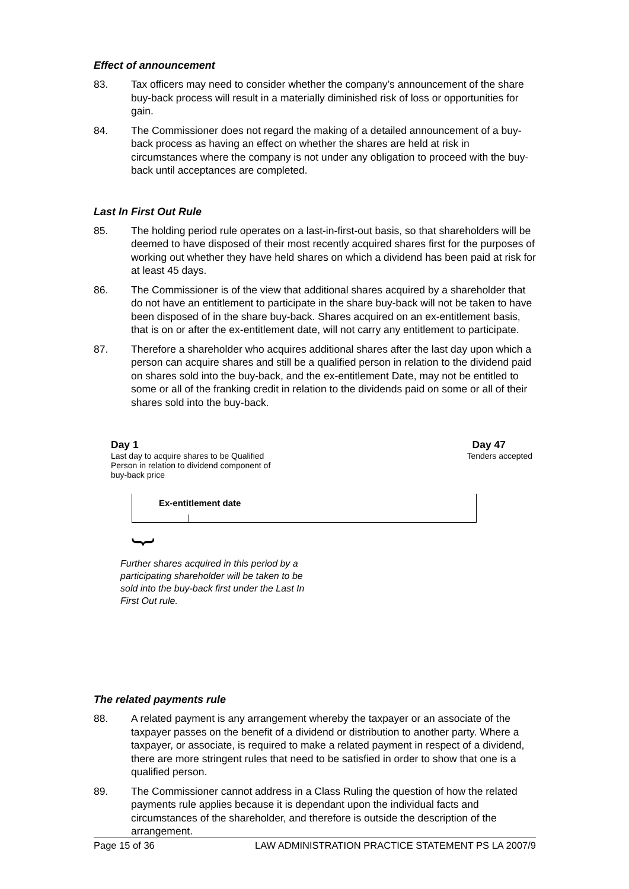Effect of announcement
83. Tax officers may need to consider whether the company’s announcement of the share buy-back process will result in a materially diminished risk of loss or opportunities for gain.
84. The Commissioner does not regard the making of a detailed announcement of a buy-back process as having an effect on whether the shares are held at risk in circumstances where the company is not under any obligation to proceed with the buy-back until acceptances are completed.
Last In First Out Rule
85. The holding period rule operates on a last-in-first-out basis, so that shareholders will be deemed to have disposed of their most recently acquired shares first for the purposes of working out whether they have held shares on which a dividend has been paid at risk for at least 45 days.
86. The Commissioner is of the view that additional shares acquired by a shareholder that do not have an entitlement to participate in the share buy-back will not be taken to have been disposed of in the share buy-back. Shares acquired on an ex-entitlement basis, that is on or after the ex-entitlement date, will not carry any entitlement to participate.
87. Therefore a shareholder who acquires additional shares after the last day upon which a person can acquire shares and still be a qualified person in relation to the dividend paid on shares sold into the buy-back, and the ex-entitlement Date, may not be entitled to some or all of the franking credit in relation to the dividends paid on some or all of their shares sold into the buy-back.
Day 1
Last day to acquire shares to be Qualified Person in relation to dividend component of buy-back price
Day 47
Tenders accepted
Ex-entitlement date
}
Further shares acquired in this period by a participating shareholder will be taken to be sold into the buy-back first under the Last In First Out rule.
The related payments rule
88. A related payment is any arrangement whereby the taxpayer or an associate of the taxpayer passes on the benefit of a dividend or distribution to another party. Where a taxpayer, or associate, is required to make a related payment in respect of a dividend, there are more stringent rules that need to be satisfied in order to show that one is a qualified person.
89. The Commissioner cannot address in a Class Ruling the question of how the related payments rule applies because it is dependant upon the individual facts and circumstances of the shareholder, and therefore is outside the description of the arrangement.
Page 15 of 36 LAW ADMINISTRATION PRACTICE STATEMENT PS LA 2007/9